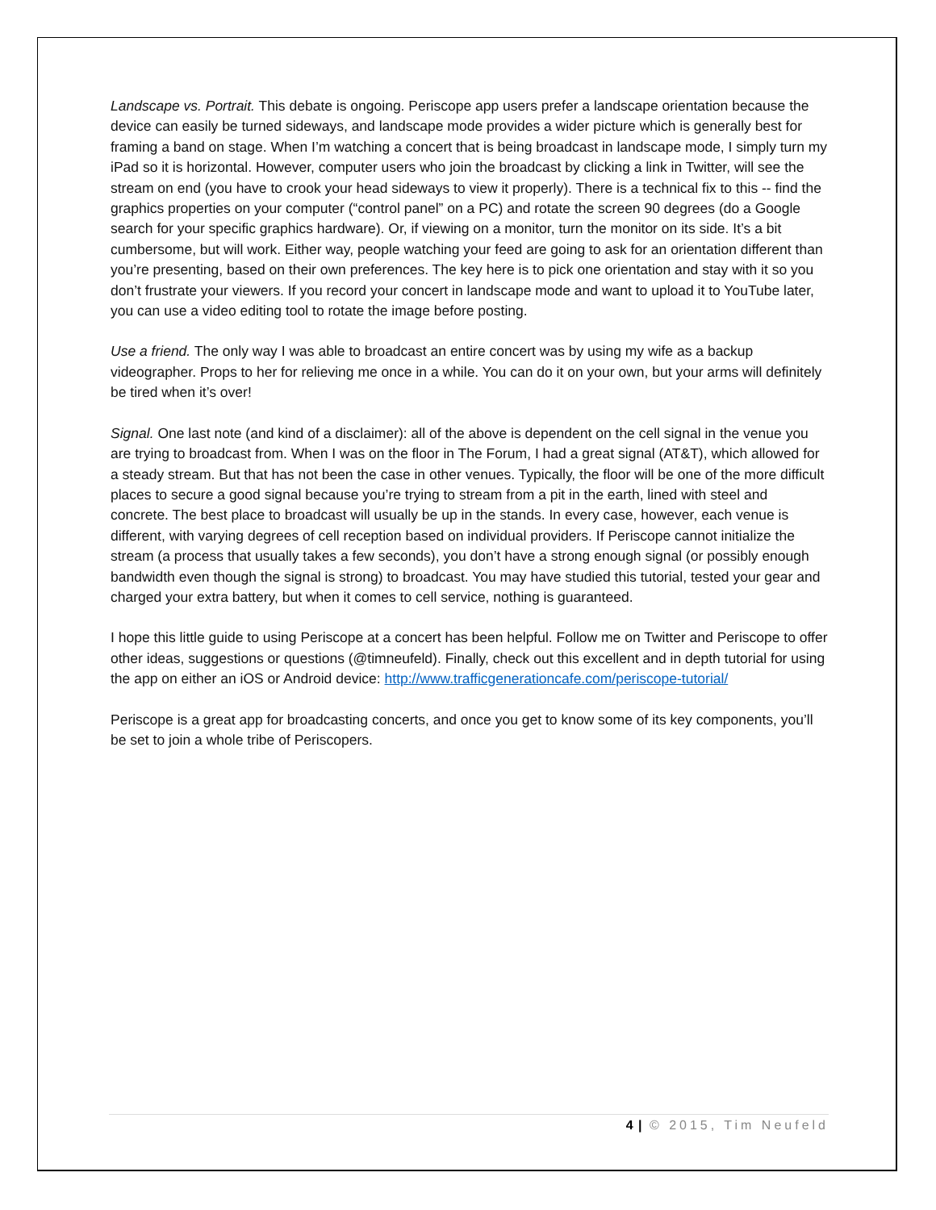Landscape vs. Portrait. This debate is ongoing. Periscope app users prefer a landscape orientation because the device can easily be turned sideways, and landscape mode provides a wider picture which is generally best for framing a band on stage. When I’m watching a concert that is being broadcast in landscape mode, I simply turn my iPad so it is horizontal. However, computer users who join the broadcast by clicking a link in Twitter, will see the stream on end (you have to crook your head sideways to view it properly). There is a technical fix to this -- find the graphics properties on your computer (“control panel” on a PC) and rotate the screen 90 degrees (do a Google search for your specific graphics hardware). Or, if viewing on a monitor, turn the monitor on its side. It’s a bit cumbersome, but will work. Either way, people watching your feed are going to ask for an orientation different than you’re presenting, based on their own preferences. The key here is to pick one orientation and stay with it so you don’t frustrate your viewers. If you record your concert in landscape mode and want to upload it to YouTube later, you can use a video editing tool to rotate the image before posting.
Use a friend. The only way I was able to broadcast an entire concert was by using my wife as a backup videographer. Props to her for relieving me once in a while. You can do it on your own, but your arms will definitely be tired when it’s over!
Signal. One last note (and kind of a disclaimer): all of the above is dependent on the cell signal in the venue you are trying to broadcast from. When I was on the floor in The Forum, I had a great signal (AT&T), which allowed for a steady stream. But that has not been the case in other venues. Typically, the floor will be one of the more difficult places to secure a good signal because you’re trying to stream from a pit in the earth, lined with steel and concrete. The best place to broadcast will usually be up in the stands. In every case, however, each venue is different, with varying degrees of cell reception based on individual providers. If Periscope cannot initialize the stream (a process that usually takes a few seconds), you don’t have a strong enough signal (or possibly enough bandwidth even though the signal is strong) to broadcast. You may have studied this tutorial, tested your gear and charged your extra battery, but when it comes to cell service, nothing is guaranteed.
I hope this little guide to using Periscope at a concert has been helpful. Follow me on Twitter and Periscope to offer other ideas, suggestions or questions (@timneufeld). Finally, check out this excellent and in depth tutorial for using the app on either an iOS or Android device: http://www.trafficgenerationcafe.com/periscope-tutorial/
Periscope is a great app for broadcasting concerts, and once you get to know some of its key components, you’ll be set to join a whole tribe of Periscopers.
4 | © 2015, Tim Neufeld